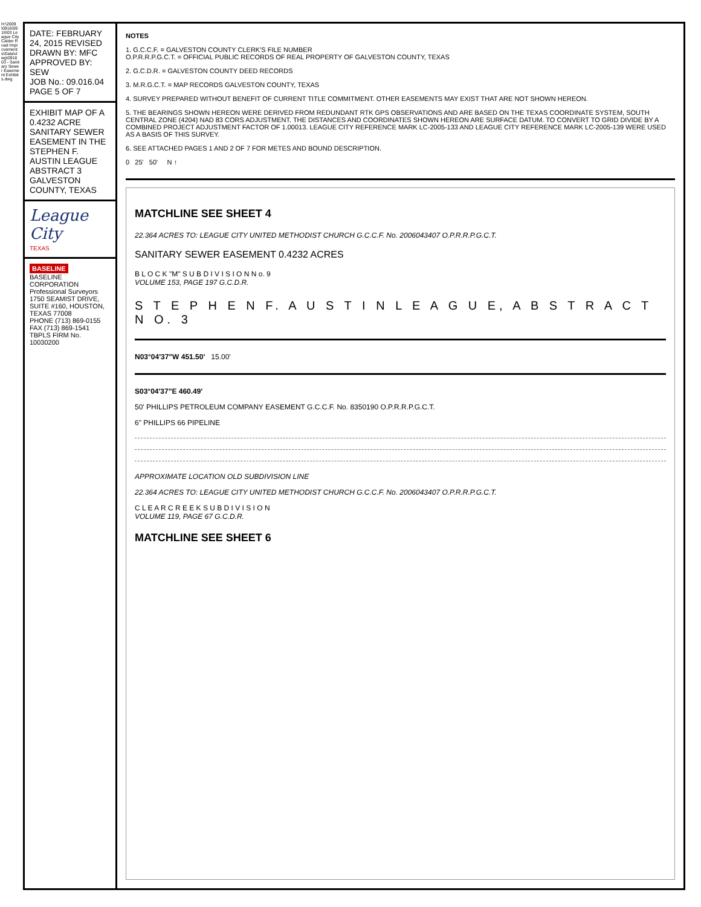H:\2009\0916\0916\03 League City Calder Road Improvements\Data\dwg\091603 - Sanitary Sewer Easement Exhibits.dwg
DATE: FEBRUARY 24, 2015 REVISED
DRAWN BY: MFC
APPROVED BY: SEW
JOB No.: 09.016.04
PAGE 5 OF 7
EXHIBIT MAP OF A 0.4232 ACRE SANITARY SEWER EASEMENT IN THE STEPHEN F. AUSTIN LEAGUE ABSTRACT 3 GALVESTON COUNTY, TEXAS
League City
TEXAS
BASELINE
BASELINE CORPORATION
Professional Surveyors
1750 SEAMIST DRIVE, SUITE #160, HOUSTON, TEXAS 77008
PHONE (713) 869-0155 FAX (713) 869-1541
TBPLS FIRM No. 10030200
NOTES
1. G.C.C.F. = GALVESTON COUNTY CLERK'S FILE NUMBER
O.P.R.R.P.G.C.T. = OFFICIAL PUBLIC RECORDS OF REAL PROPERTY OF GALVESTON COUNTY, TEXAS
2. G.C.D.R. = GALVESTON COUNTY DEED RECORDS
3. M.R.G.C.T. = MAP RECORDS GALVESTON COUNTY, TEXAS
4. SURVEY PREPARED WITHOUT BENEFIT OF CURRENT TITLE COMMITMENT. OTHER EASEMENTS MAY EXIST THAT ARE NOT SHOWN HEREON.
5. THE BEARINGS SHOWN HEREON WERE DERIVED FROM REDUNDANT RTK GPS OBSERVATIONS AND ARE BASED ON THE TEXAS COORDINATE SYSTEM, SOUTH CENTRAL ZONE (4204) NAD 83 CORS ADJUSTMENT. THE DISTANCES AND COORDINATES SHOWN HEREON ARE SURFACE DATUM. TO CONVERT TO GRID DIVIDE BY A COMBINED PROJECT ADJUSTMENT FACTOR OF 1.00013. LEAGUE CITY REFERENCE MARK LC-2005-133 AND LEAGUE CITY REFERENCE MARK LC-2005-139 WERE USED AS A BASIS OF THIS SURVEY.
6. SEE ATTACHED PAGES 1 AND 2 OF 7 FOR METES AND BOUND DESCRIPTION.
0 25' 50' N ↑
MATCHLINE SEE SHEET 4
22.364 ACRES TO: LEAGUE CITY UNITED METHODIST CHURCH G.C.C.F. No. 2006043407 O.P.R.R.P.G.C.T.
SANITARY SEWER EASEMENT 0.4232 ACRES
B L O C K "M" S U B D I V I S I O N N o. 9
VOLUME 153, PAGE 197 G.C.D.R.
S T E P H E N F. A U S T I N L E A G U E, A B S T R A C T N O. 3
N03°04'37"W 451.50' 15.00'
S03°04'37"E 460.49'
50' PHILLIPS PETROLEUM COMPANY EASEMENT G.C.C.F. No. 8350190 O.P.R.R.P.G.C.T.
6" PHILLIPS 66 PIPELINE
APPROXIMATE LOCATION OLD SUBDIVISION LINE
22.364 ACRES TO: LEAGUE CITY UNITED METHODIST CHURCH G.C.C.F. No. 2006043407 O.P.R.R.P.G.C.T.
C L E A R C R E E K S U B D I V I S I O N
VOLUME 119, PAGE 67 G.C.D.R.
MATCHLINE SEE SHEET 6